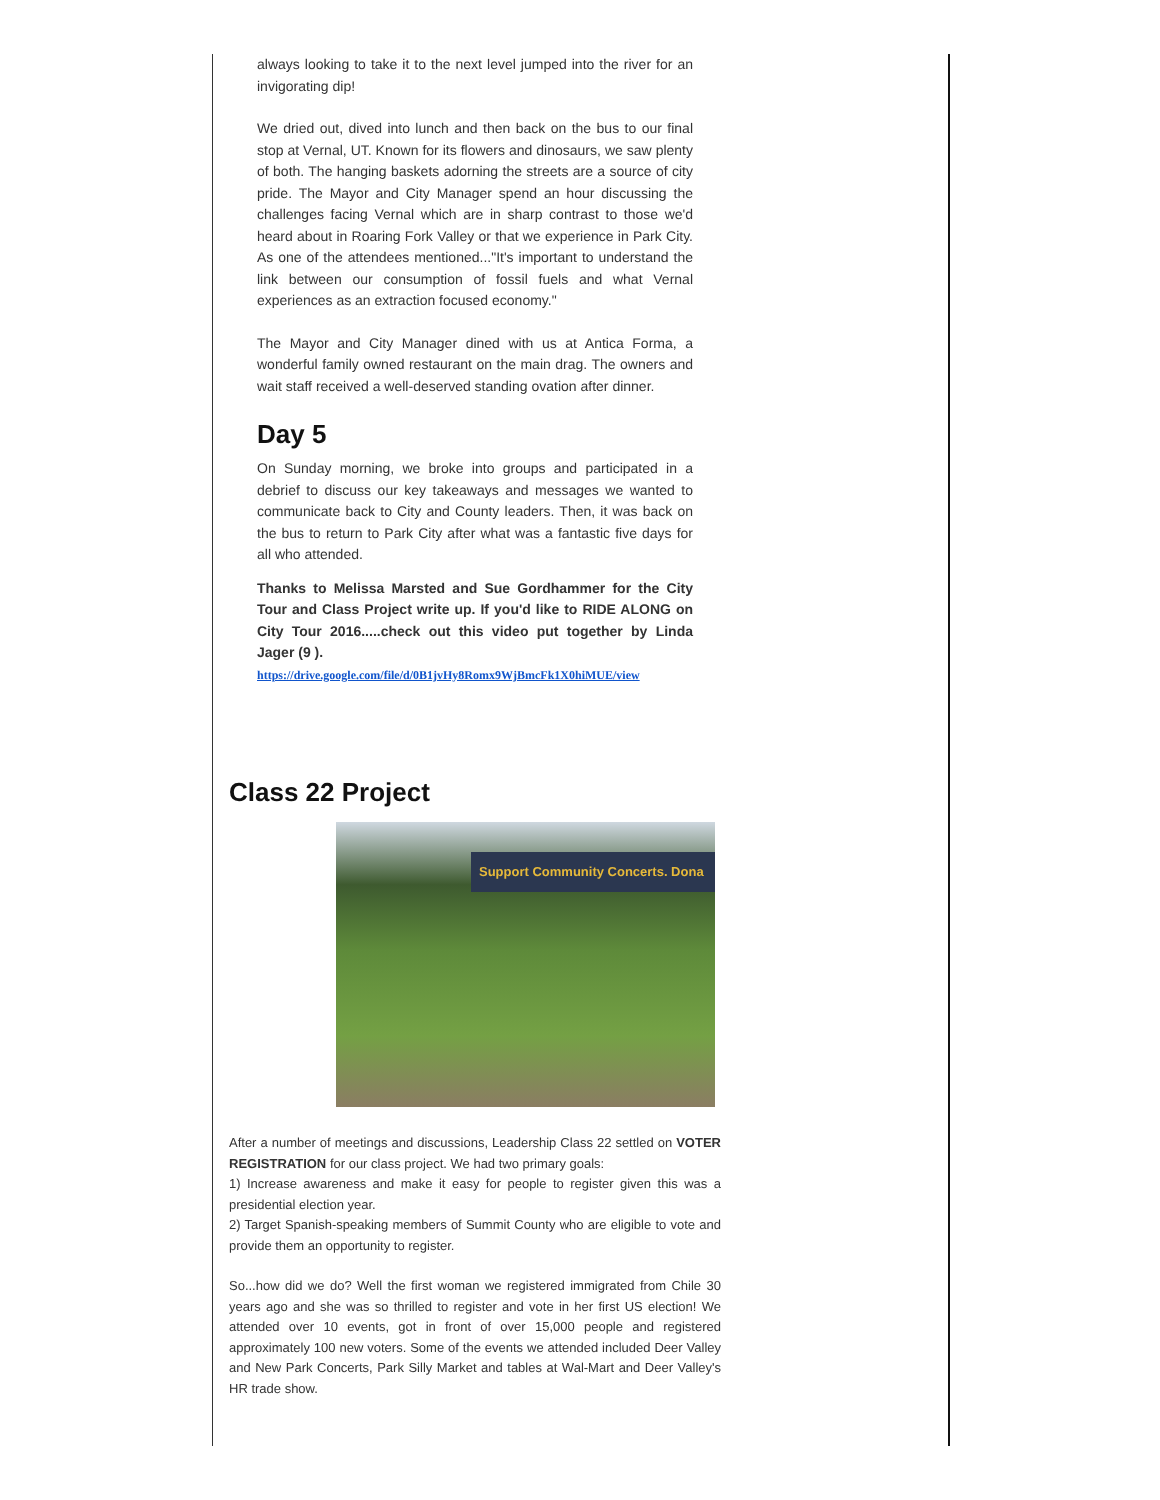always looking to take it to the next level jumped into the river for an invigorating dip!
We dried out, dived into lunch and then back on the bus to our final stop at Vernal, UT. Known for its flowers and dinosaurs, we saw plenty of both. The hanging baskets adorning the streets are a source of city pride. The Mayor and City Manager spend an hour discussing the challenges facing Vernal which are in sharp contrast to those we'd heard about in Roaring Fork Valley or that we experience in Park City. As one of the attendees mentioned..."It's important to understand the link between our consumption of fossil fuels and what Vernal experiences as an extraction focused economy."
The Mayor and City Manager dined with us at Antica Forma, a wonderful family owned restaurant on the main drag. The owners and wait staff received a well-deserved standing ovation after dinner.
Day 5
On Sunday morning, we broke into groups and participated in a debrief to discuss our key takeaways and messages we wanted to communicate back to City and County leaders. Then, it was back on the bus to return to Park City after what was a fantastic five days for all who attended.
Thanks to Melissa Marsted and Sue Gordhammer for the City Tour and Class Project write up. If you'd like to RIDE ALONG on City Tour 2016.....check out this video put together by Linda Jager (9 ).
https://drive.google.com/file/d/0B1jvHy8Romx9WjBmcFk1X0hiMUE/view
Class 22 Project
Support Community Concerts. Dona
After a number of meetings and discussions, Leadership Class 22 settled on VOTER REGISTRATION for our class project. We had two primary goals:
1) Increase awareness and make it easy for people to register given this was a presidential election year.
2) Target Spanish-speaking members of Summit County who are eligible to vote and provide them an opportunity to register.
So...how did we do? Well the first woman we registered immigrated from Chile 30 years ago and she was so thrilled to register and vote in her first US election! We attended over 10 events, got in front of over 15,000 people and registered approximately 100 new voters. Some of the events we attended included Deer Valley and New Park Concerts, Park Silly Market and tables at Wal-Mart and Deer Valley's HR trade show.